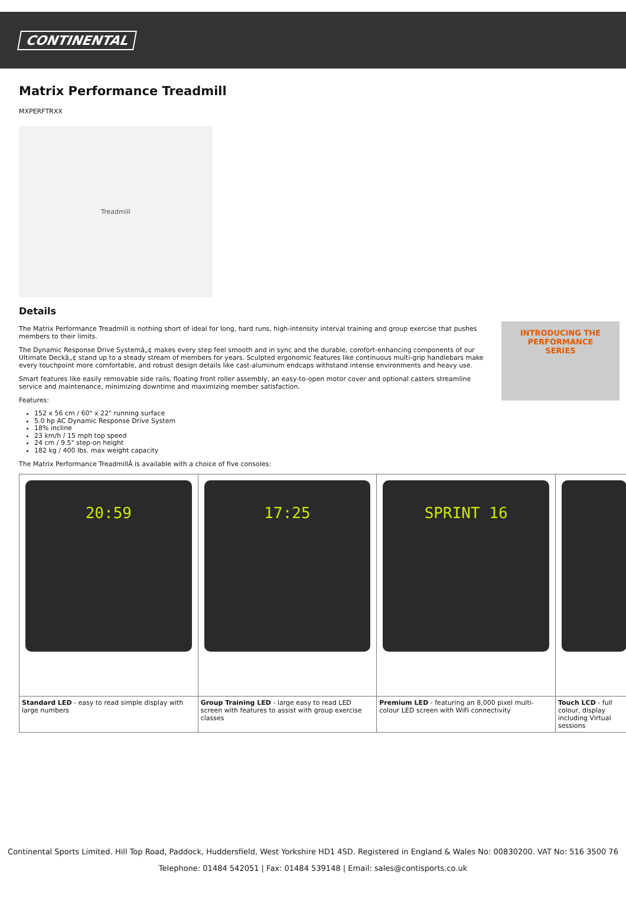CONTINENTAL
Matrix Performance Treadmill
MXPERFTRXX
Treadmill
Details
INTRODUCING THE
PERFORMANCE
SERIES
The Matrix Performance Treadmill is nothing short of ideal for long, hard runs, high-intensity interval training and group exercise that pushes members to their limits.
The Dynamic Response Drive Systemâ„¢ makes every step feel smooth and in sync and the durable, comfort-enhancing components of our Ultimate Deckâ„¢ stand up to a steady stream of members for years. Sculpted ergonomic features like continuous multi-grip handlebars make every touchpoint more comfortable, and robust design details like cast-aluminum endcaps withstand intense environments and heavy use.
Smart features like easily removable side rails, floating front roller assembly, an easy-to-open motor cover and optional casters streamline service and maintenance, minimizing downtime and maximizing member satisfaction.
Features:
152 x 56 cm / 60" x 22" running surface
5.0 hp AC Dynamic Response Drive System
18% incline
23 km/h / 15 mph top speed
24 cm / 9.5" step-on height
182 kg / 400 lbs. max weight capacity
The Matrix Performance TreadmillÂ is available with a choice of five consoles:
| 20:59 | 17:25 | SPRINT 16 | |
| Standard LED - easy to read simple display with large numbers | Group Training LED - large easy to read LED screen with features to assist with group exercise classes | Premium LED - featuring an 8,000 pixel multi-colour LED screen with WiFi connectivity | Touch LCD - full colour, display including Virtual sessions |
Continental Sports Limited. Hill Top Road, Paddock, Huddersfield, West Yorkshire HD1 4SD. Registered in England & Wales No: 00830200. VAT No: 516 3500 76
Telephone: 01484 542051 | Fax: 01484 539148 | Email: sales@contisports.co.uk